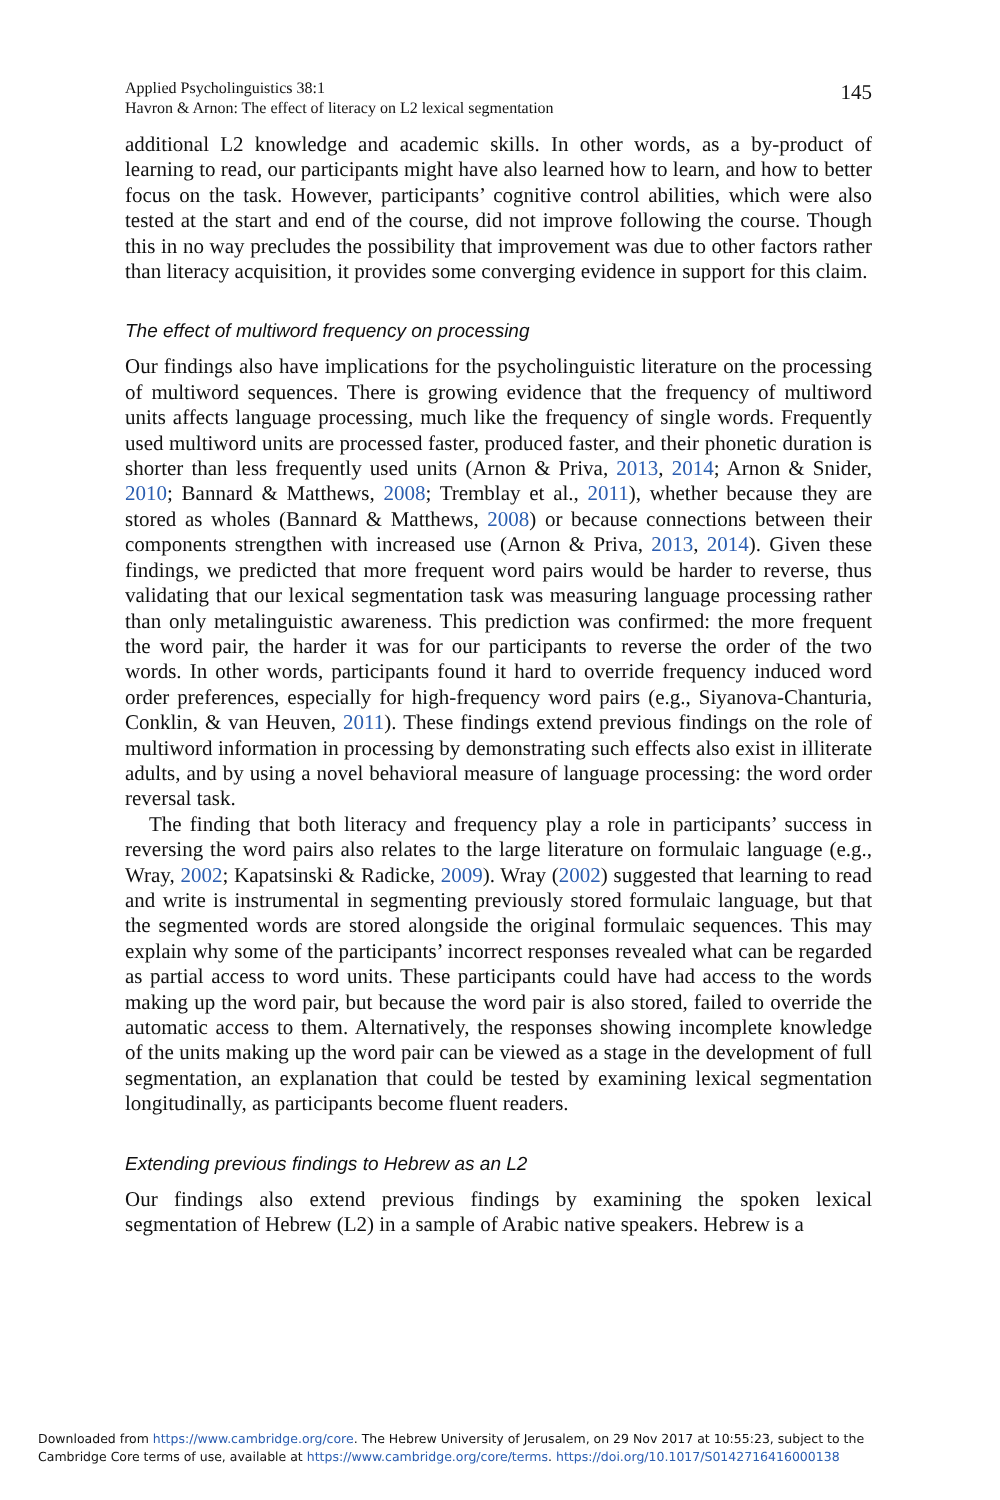Applied Psycholinguistics 38:1
Havron & Arnon: The effect of literacy on L2 lexical segmentation
145
additional L2 knowledge and academic skills. In other words, as a by-product of learning to read, our participants might have also learned how to learn, and how to better focus on the task. However, participants’ cognitive control abilities, which were also tested at the start and end of the course, did not improve following the course. Though this in no way precludes the possibility that improvement was due to other factors rather than literacy acquisition, it provides some converging evidence in support for this claim.
The effect of multiword frequency on processing
Our findings also have implications for the psycholinguistic literature on the processing of multiword sequences. There is growing evidence that the frequency of multiword units affects language processing, much like the frequency of single words. Frequently used multiword units are processed faster, produced faster, and their phonetic duration is shorter than less frequently used units (Arnon & Priva, 2013, 2014; Arnon & Snider, 2010; Bannard & Matthews, 2008; Tremblay et al., 2011), whether because they are stored as wholes (Bannard & Matthews, 2008) or because connections between their components strengthen with increased use (Arnon & Priva, 2013, 2014). Given these findings, we predicted that more frequent word pairs would be harder to reverse, thus validating that our lexical segmentation task was measuring language processing rather than only metalinguistic awareness. This prediction was confirmed: the more frequent the word pair, the harder it was for our participants to reverse the order of the two words. In other words, participants found it hard to override frequency induced word order preferences, especially for high-frequency word pairs (e.g., Siyanova-Chanturia, Conklin, & van Heuven, 2011). These findings extend previous findings on the role of multiword information in processing by demonstrating such effects also exist in illiterate adults, and by using a novel behavioral measure of language processing: the word order reversal task.
The finding that both literacy and frequency play a role in participants’ success in reversing the word pairs also relates to the large literature on formulaic language (e.g., Wray, 2002; Kapatsinski & Radicke, 2009). Wray (2002) suggested that learning to read and write is instrumental in segmenting previously stored formulaic language, but that the segmented words are stored alongside the original formulaic sequences. This may explain why some of the participants’ incorrect responses revealed what can be regarded as partial access to word units. These participants could have had access to the words making up the word pair, but because the word pair is also stored, failed to override the automatic access to them. Alternatively, the responses showing incomplete knowledge of the units making up the word pair can be viewed as a stage in the development of full segmentation, an explanation that could be tested by examining lexical segmentation longitudinally, as participants become fluent readers.
Extending previous findings to Hebrew as an L2
Our findings also extend previous findings by examining the spoken lexical segmentation of Hebrew (L2) in a sample of Arabic native speakers. Hebrew is a
Downloaded from https://www.cambridge.org/core. The Hebrew University of Jerusalem, on 29 Nov 2017 at 10:55:23, subject to the
Cambridge Core terms of use, available at https://www.cambridge.org/core/terms. https://doi.org/10.1017/S0142716416000138